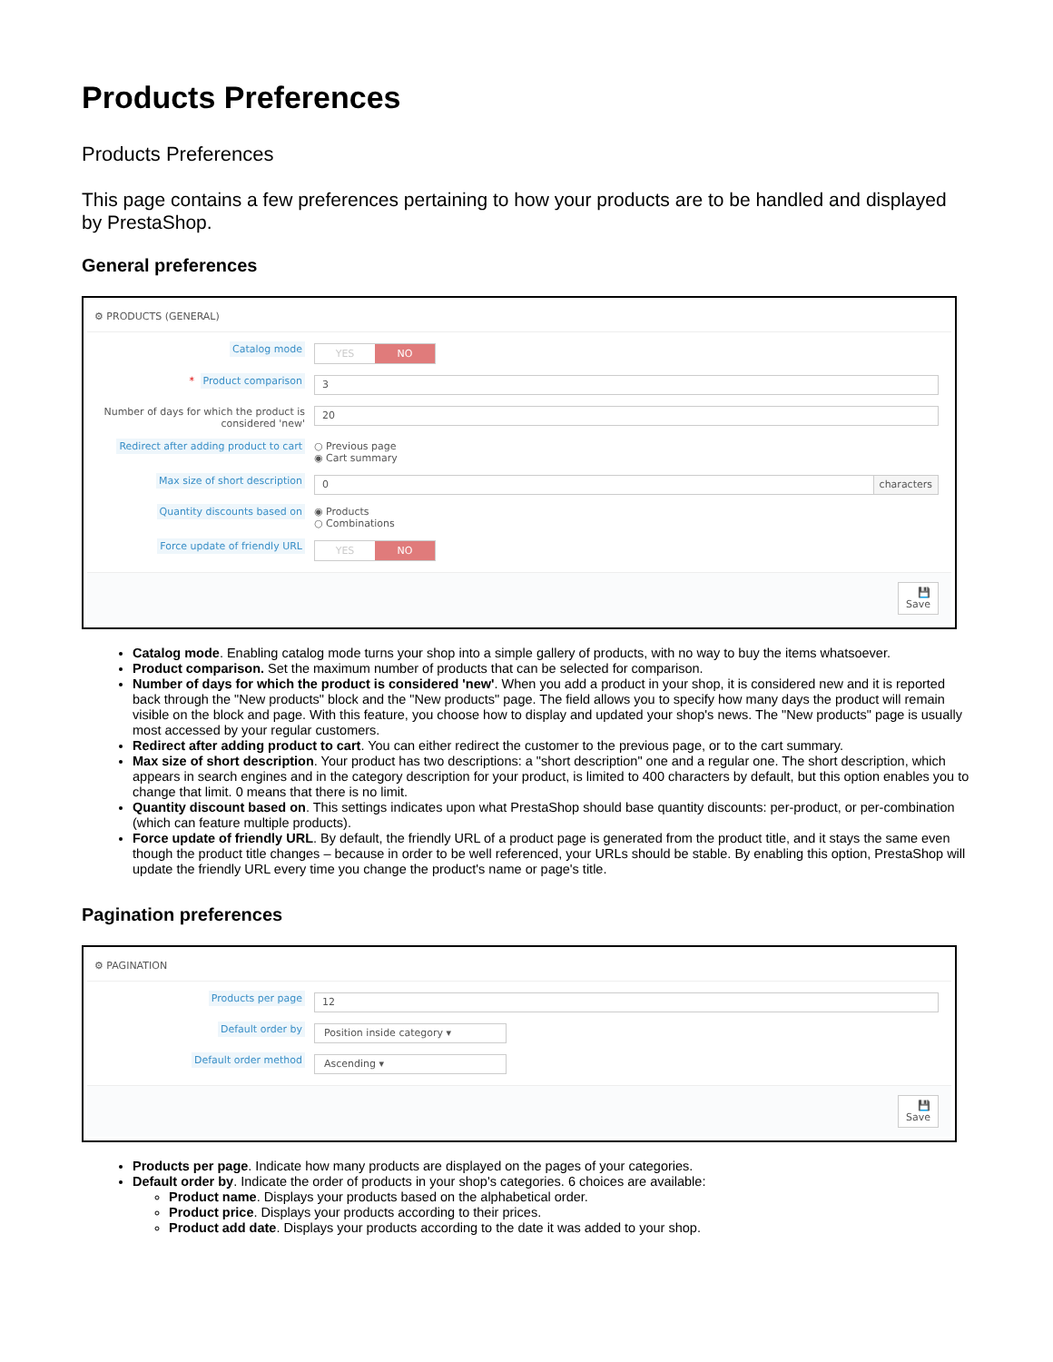Products Preferences
Products Preferences
This page contains a few preferences pertaining to how your products are to be handled and displayed by PrestaShop.
General preferences
⚙ PRODUCTS (GENERAL)
Catalog mode YES NO
* Product comparison
3
Number of days for which the product is considered 'new'
20
Redirect after adding product to cart
○ Previous page
◉ Cart summary
Max size of short description
0 characters
Quantity discounts based on ◉ Products
○ Combinations
Force update of friendly URL YES NO
💾
Save
Catalog mode. Enabling catalog mode turns your shop into a simple gallery of products, with no way to buy the items whatsoever.
Product comparison. Set the maximum number of products that can be selected for comparison.
Number of days for which the product is considered 'new'. When you add a product in your shop, it is considered new and it is reported back through the "New products" block and the "New products" page. The field allows you to specify how many days the product will remain visible on the block and page. With this feature, you choose how to display and updated your shop's news. The "New products" page is usually most accessed by your regular customers.
Redirect after adding product to cart. You can either redirect the customer to the previous page, or to the cart summary.
Max size of short description. Your product has two descriptions: a "short description" one and a regular one. The short description, which appears in search engines and in the category description for your product, is limited to 400 characters by default, but this option enables you to change that limit. 0 means that there is no limit.
Quantity discount based on. This settings indicates upon what PrestaShop should base quantity discounts: per-product, or per-combination (which can feature multiple products).
Force update of friendly URL. By default, the friendly URL of a product page is generated from the product title, and it stays the same even though the product title changes – because in order to be well referenced, your URLs should be stable. By enabling this option, PrestaShop will update the friendly URL every time you change the product's name or page's title.
Pagination preferences
⚙ PAGINATION
Products per page
12
Default order by
Position inside category ▾
Default order method
Ascending ▾
💾
Save
Products per page. Indicate how many products are displayed on the pages of your categories.
Default order by. Indicate the order of products in your shop's categories. 6 choices are available:
Product name. Displays your products based on the alphabetical order.
Product price. Displays your products according to their prices.
Product add date. Displays your products according to the date it was added to your shop.